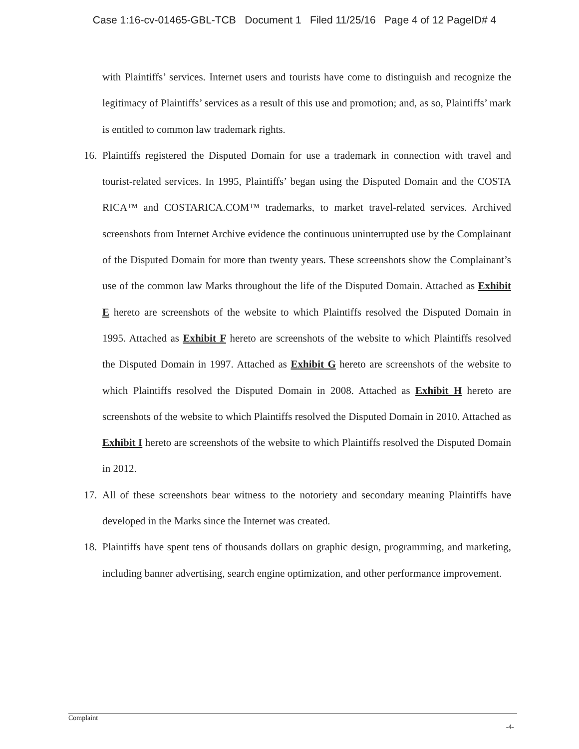Case 1:16-cv-01465-GBL-TCB Document 1 Filed 11/25/16 Page 4 of 12 PageID# 4
with Plaintiffs’ services. Internet users and tourists have come to distinguish and recognize the legitimacy of Plaintiffs’ services as a result of this use and promotion; and, as so, Plaintiffs’ mark is entitled to common law trademark rights.
16. Plaintiffs registered the Disputed Domain for use a trademark in connection with travel and tourist-related services. In 1995, Plaintiffs’ began using the Disputed Domain and the COSTA RICA™ and COSTARICA.COM™ trademarks, to market travel-related services. Archived screenshots from Internet Archive evidence the continuous uninterrupted use by the Complainant of the Disputed Domain for more than twenty years. These screenshots show the Complainant’s use of the common law Marks throughout the life of the Disputed Domain. Attached as Exhibit E hereto are screenshots of the website to which Plaintiffs resolved the Disputed Domain in 1995. Attached as Exhibit F hereto are screenshots of the website to which Plaintiffs resolved the Disputed Domain in 1997. Attached as Exhibit G hereto are screenshots of the website to which Plaintiffs resolved the Disputed Domain in 2008. Attached as Exhibit H hereto are screenshots of the website to which Plaintiffs resolved the Disputed Domain in 2010. Attached as Exhibit I hereto are screenshots of the website to which Plaintiffs resolved the Disputed Domain in 2012.
17. All of these screenshots bear witness to the notoriety and secondary meaning Plaintiffs have developed in the Marks since the Internet was created.
18. Plaintiffs have spent tens of thousands dollars on graphic design, programming, and marketing, including banner advertising, search engine optimization, and other performance improvement.
Complaint
-4-